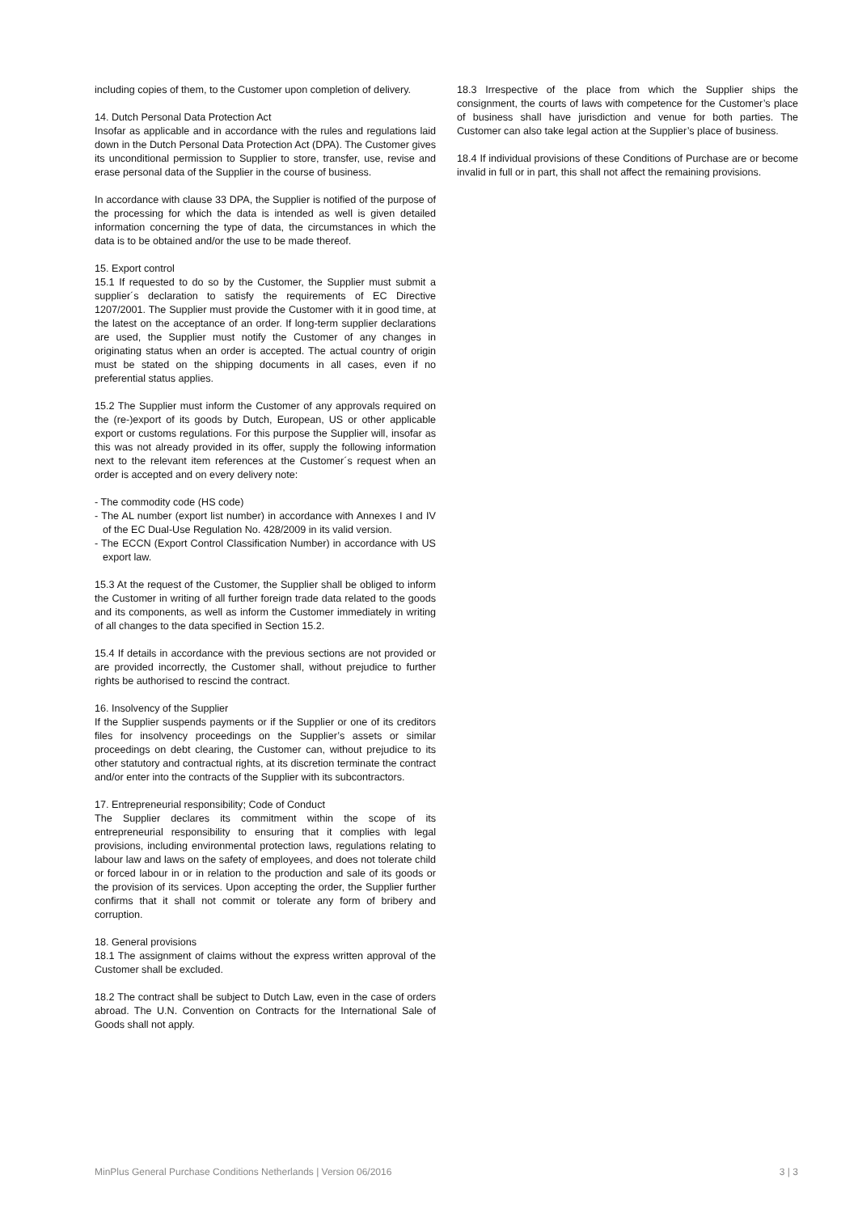including copies of them, to the Customer upon completion of delivery.
14. Dutch Personal Data Protection Act
Insofar as applicable and in accordance with the rules and regulations laid down in the Dutch Personal Data Protection Act (DPA). The Customer gives its unconditional permission to Supplier to store, transfer, use, revise and erase personal data of the Supplier in the course of business.
In accordance with clause 33 DPA, the Supplier is notified of the purpose of the processing for which the data is intended as well is given detailed information concerning the type of data, the circumstances in which the data is to be obtained and/or the use to be made thereof.
15. Export control
15.1 If requested to do so by the Customer, the Supplier must submit a supplier´s declaration to satisfy the requirements of EC Directive 1207/2001. The Supplier must provide the Customer with it in good time, at the latest on the acceptance of an order. If long-term supplier declarations are used, the Supplier must notify the Customer of any changes in originating status when an order is accepted. The actual country of origin must be stated on the shipping documents in all cases, even if no preferential status applies.
15.2 The Supplier must inform the Customer of any approvals required on the (re-)export of its goods by Dutch, European, US or other applicable export or customs regulations. For this purpose the Supplier will, insofar as this was not already provided in its offer, supply the following information next to the relevant item references at the Customer´s request when an order is accepted and on every delivery note:
- The commodity code (HS code)
- The AL number (export list number) in accordance with Annexes I and IV of the EC Dual-Use Regulation No. 428/2009 in its valid version.
- The ECCN (Export Control Classification Number) in accordance with US export law.
15.3 At the request of the Customer, the Supplier shall be obliged to inform the Customer in writing of all further foreign trade data related to the goods and its components, as well as inform the Customer immediately in writing of all changes to the data specified in Section 15.2.
15.4 If details in accordance with the previous sections are not provided or are provided incorrectly, the Customer shall, without prejudice to further rights be authorised to rescind the contract.
16. Insolvency of the Supplier
If the Supplier suspends payments or if the Supplier or one of its creditors files for insolvency proceedings on the Supplier’s assets or similar proceedings on debt clearing, the Customer can, without prejudice to its other statutory and contractual rights, at its discretion terminate the contract and/or enter into the contracts of the Supplier with its subcontractors.
17. Entrepreneurial responsibility; Code of Conduct
The Supplier declares its commitment within the scope of its entrepreneurial responsibility to ensuring that it complies with legal provisions, including environmental protection laws, regulations relating to labour law and laws on the safety of employees, and does not tolerate child or forced labour in or in relation to the production and sale of its goods or the provision of its services. Upon accepting the order, the Supplier further confirms that it shall not commit or tolerate any form of bribery and corruption.
18. General provisions
18.1 The assignment of claims without the express written approval of the Customer shall be excluded.
18.2 The contract shall be subject to Dutch Law, even in the case of orders abroad. The U.N. Convention on Contracts for the International Sale of Goods shall not apply.
18.3 Irrespective of the place from which the Supplier ships the consignment, the courts of laws with competence for the Customer’s place of business shall have jurisdiction and venue for both parties. The Customer can also take legal action at the Supplier’s place of business.
18.4 If individual provisions of these Conditions of Purchase are or become invalid in full or in part, this shall not affect the remaining provisions.
MinPlus General Purchase Conditions Netherlands | Version 06/2016 3 | 3